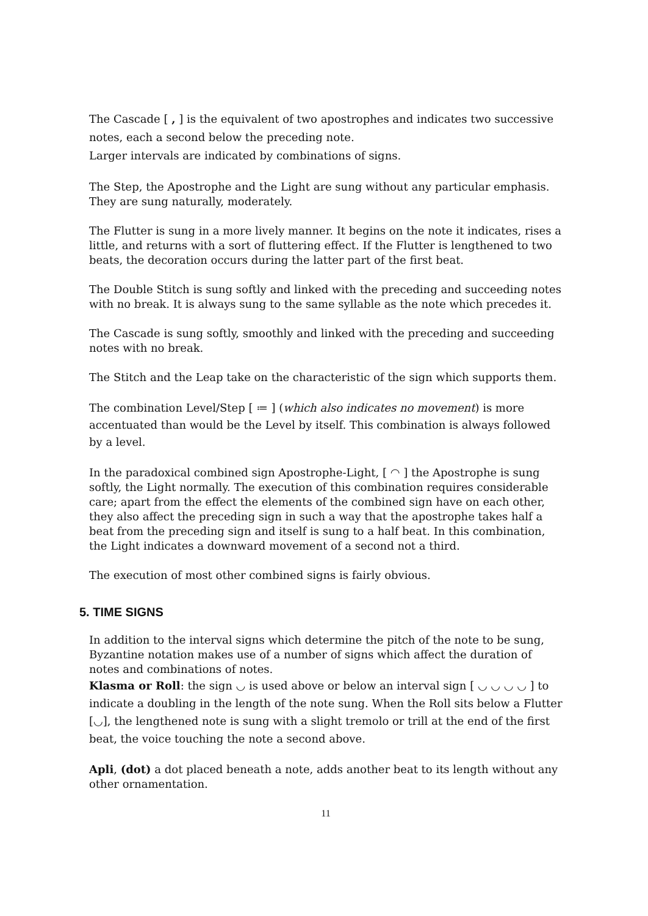The Cascade [ , ] is the equivalent of two apostrophes and indicates two successive notes, each a second below the preceding note.
Larger intervals are indicated by combinations of signs.
The Step, the Apostrophe and the Light are sung without any particular emphasis. They are sung naturally, moderately.
The Flutter is sung in a more lively manner. It begins on the note it indicates, rises a little, and returns with a sort of fluttering effect. If the Flutter is lengthened to two beats, the decoration occurs during the latter part of the first beat.
The Double Stitch is sung softly and linked with the preceding and succeeding notes with no break. It is always sung to the same syllable as the note which precedes it.
The Cascade is sung softly, smoothly and linked with the preceding and succeeding notes with no break.
The Stitch and the Leap take on the characteristic of the sign which supports them.
The combination Level/Step [ ≔ ] (which also indicates no movement) is more accentuated than would be the Level by itself. This combination is always followed by a level.
In the paradoxical combined sign Apostrophe-Light, [ ◠ ] the Apostrophe is sung softly, the Light normally. The execution of this combination requires considerable care; apart from the effect the elements of the combined sign have on each other, they also affect the preceding sign in such a way that the apostrophe takes half a beat from the preceding sign and itself is sung to a half beat. In this combination, the Light indicates a downward movement of a second not a third.
The execution of most other combined signs is fairly obvious.
5. TIME SIGNS
In addition to the interval signs which determine the pitch of the note to be sung, Byzantine notation makes use of a number of signs which affect the duration of notes and combinations of notes.
Klasma or Roll: the sign ◡ is used above or below an interval sign [ ◡ ◡ ◡ ◡ ] to indicate a doubling in the length of the note sung. When the Roll sits below a Flutter [◡], the lengthened note is sung with a slight tremolo or trill at the end of the first beat, the voice touching the note a second above.
Apli, (dot) a dot placed beneath a note, adds another beat to its length without any other ornamentation.
11